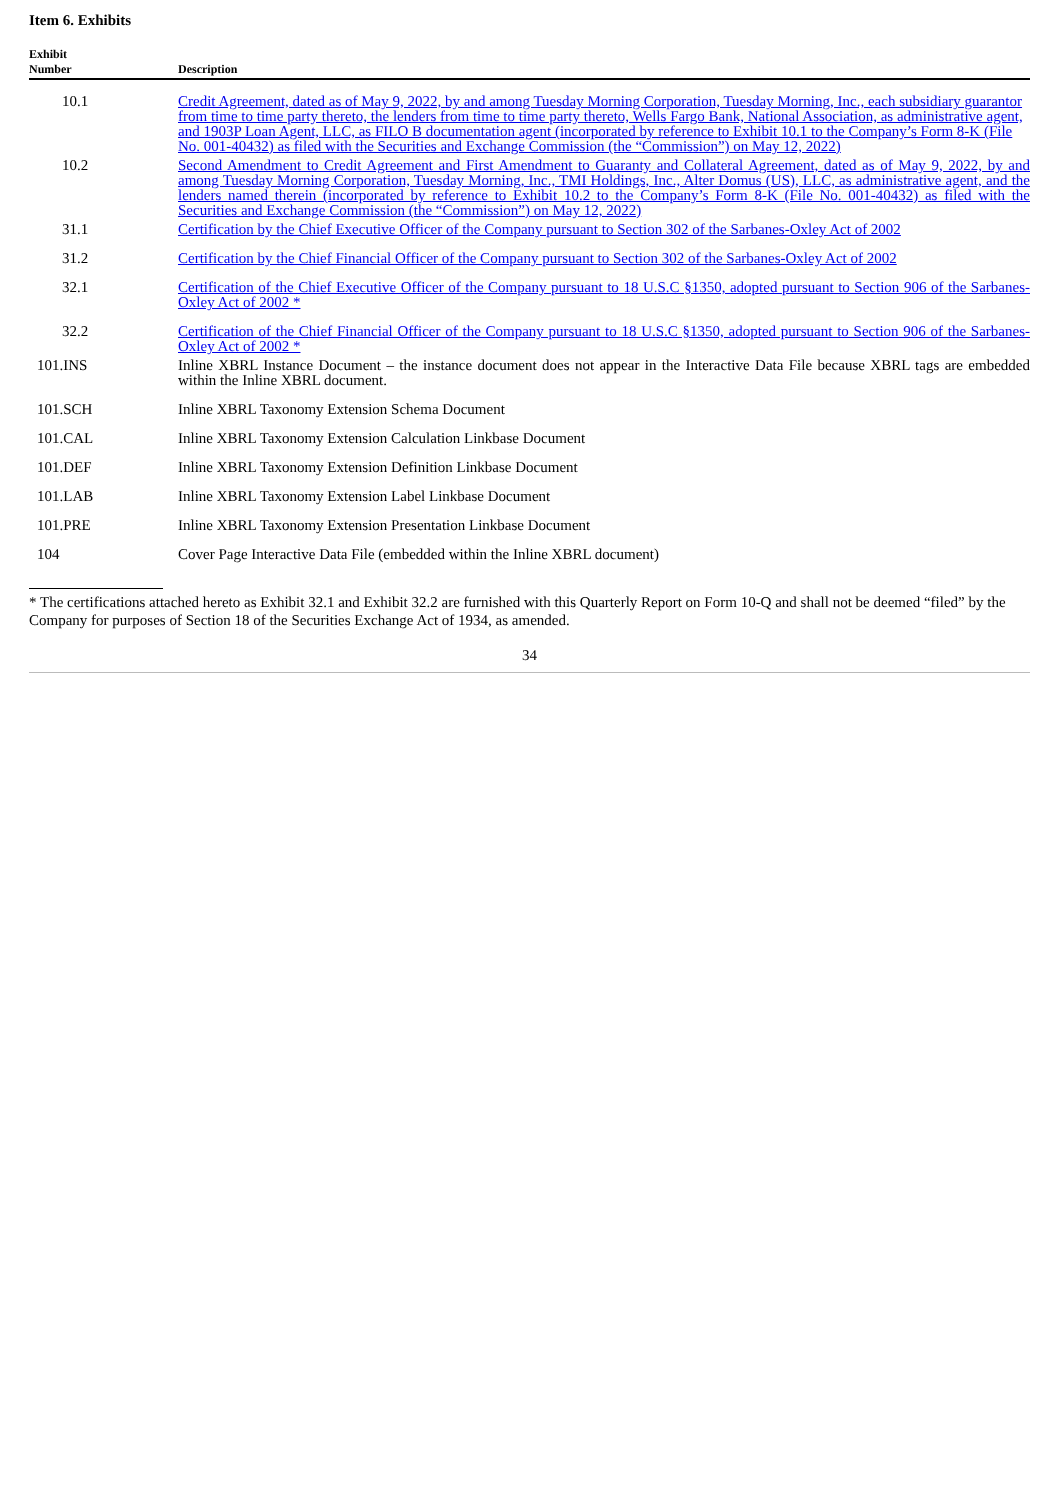Item 6. Exhibits
| Exhibit Number | Description |
| --- | --- |
| 10.1 | Credit Agreement, dated as of May 9, 2022, by and among Tuesday Morning Corporation, Tuesday Morning, Inc., each subsidiary guarantor from time to time party thereto, the lenders from time to time party thereto, Wells Fargo Bank, National Association, as administrative agent, and 1903P Loan Agent, LLC, as FILO B documentation agent (incorporated by reference to Exhibit 10.1 to the Company’s Form 8-K (File No. 001-40432) as filed with the Securities and Exchange Commission (the “Commission”) on May 12, 2022) |
| 10.2 | Second Amendment to Credit Agreement and First Amendment to Guaranty and Collateral Agreement, dated as of May 9, 2022, by and among Tuesday Morning Corporation, Tuesday Morning, Inc., TMI Holdings, Inc., Alter Domus (US), LLC, as administrative agent, and the lenders named therein (incorporated by reference to Exhibit 10.2 to the Company’s Form 8-K (File No. 001-40432) as filed with the Securities and Exchange Commission (the “Commission”) on May 12, 2022) |
| 31.1 | Certification by the Chief Executive Officer of the Company pursuant to Section 302 of the Sarbanes-Oxley Act of 2002 |
| 31.2 | Certification by the Chief Financial Officer of the Company pursuant to Section 302 of the Sarbanes-Oxley Act of 2002 |
| 32.1 | Certification of the Chief Executive Officer of the Company pursuant to 18 U.S.C §1350, adopted pursuant to Section 906 of the Sarbanes-Oxley Act of 2002 * |
| 32.2 | Certification of the Chief Financial Officer of the Company pursuant to 18 U.S.C §1350, adopted pursuant to Section 906 of the Sarbanes-Oxley Act of 2002 * |
| 101.INS | Inline XBRL Instance Document – the instance document does not appear in the Interactive Data File because XBRL tags are embedded within the Inline XBRL document. |
| 101.SCH | Inline XBRL Taxonomy Extension Schema Document |
| 101.CAL | Inline XBRL Taxonomy Extension Calculation Linkbase Document |
| 101.DEF | Inline XBRL Taxonomy Extension Definition Linkbase Document |
| 101.LAB | Inline XBRL Taxonomy Extension Label Linkbase Document |
| 101.PRE | Inline XBRL Taxonomy Extension Presentation Linkbase Document |
| 104 | Cover Page Interactive Data File (embedded within the Inline XBRL document) |
* The certifications attached hereto as Exhibit 32.1 and Exhibit 32.2 are furnished with this Quarterly Report on Form 10-Q and shall not be deemed “filed” by the Company for purposes of Section 18 of the Securities Exchange Act of 1934, as amended.
34